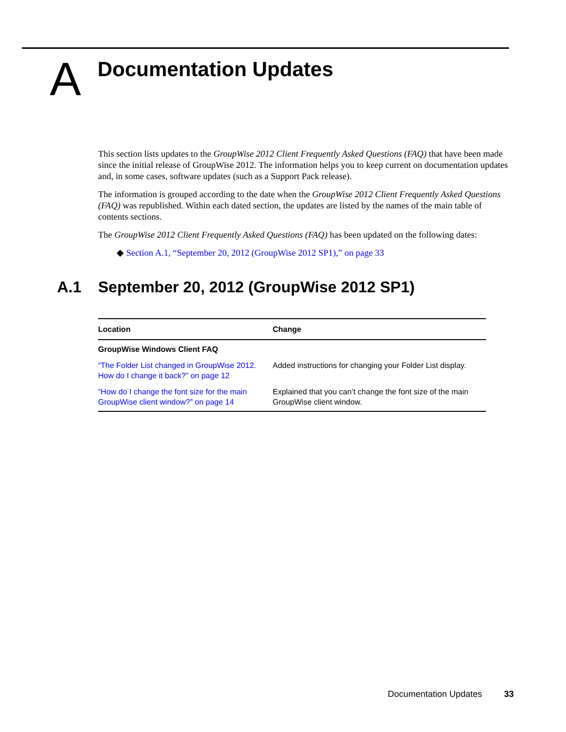A
Documentation Updates
This section lists updates to the GroupWise 2012 Client Frequently Asked Questions (FAQ) that have been made since the initial release of GroupWise 2012. The information helps you to keep current on documentation updates and, in some cases, software updates (such as a Support Pack release).
The information is grouped according to the date when the GroupWise 2012 Client Frequently Asked Questions (FAQ) was republished. Within each dated section, the updates are listed by the names of the main table of contents sections.
The GroupWise 2012 Client Frequently Asked Questions (FAQ) has been updated on the following dates:
◆ Section A.1, “September 20, 2012 (GroupWise 2012 SP1),” on page 33
A.1 September 20, 2012 (GroupWise 2012 SP1)
| Location | Change |
| --- | --- |
| GroupWise Windows Client FAQ | |
| “The Folder List changed in GroupWise 2012. How do I change it back?” on page 12 | Added instructions for changing your Folder List display. |
| “How do I change the font size for the main GroupWise client window?” on page 14 | Explained that you can’t change the font size of the main GroupWise client window. |
Documentation Updates 33